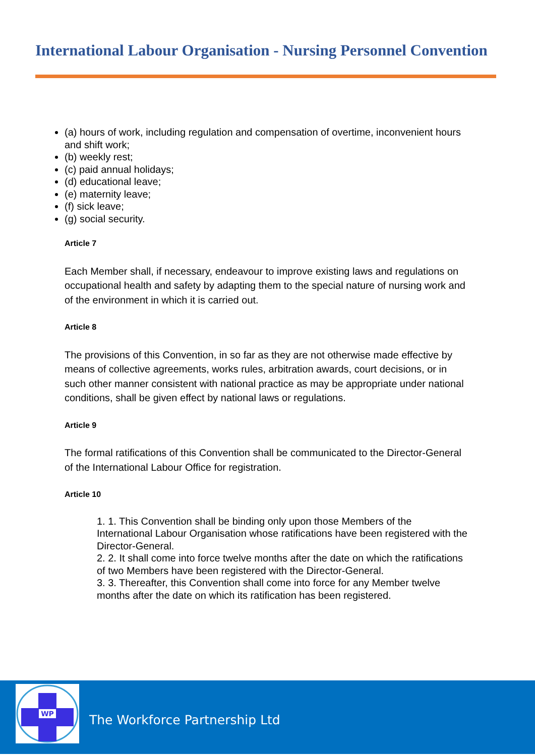International Labour Organisation - Nursing Personnel Convention
(a) hours of work, including regulation and compensation of overtime, inconvenient hours and shift work;
(b) weekly rest;
(c) paid annual holidays;
(d) educational leave;
(e) maternity leave;
(f) sick leave;
(g) social security.
Article 7
Each Member shall, if necessary, endeavour to improve existing laws and regulations on occupational health and safety by adapting them to the special nature of nursing work and of the environment in which it is carried out.
Article 8
The provisions of this Convention, in so far as they are not otherwise made effective by means of collective agreements, works rules, arbitration awards, court decisions, or in such other manner consistent with national practice as may be appropriate under national conditions, shall be given effect by national laws or regulations.
Article 9
The formal ratifications of this Convention shall be communicated to the Director-General of the International Labour Office for registration.
Article 10
1. 1. This Convention shall be binding only upon those Members of the International Labour Organisation whose ratifications have been registered with the Director-General.
2. 2. It shall come into force twelve months after the date on which the ratifications of two Members have been registered with the Director-General.
3. 3. Thereafter, this Convention shall come into force for any Member twelve months after the date on which its ratification has been registered.
WP
The Workforce Partnership Ltd